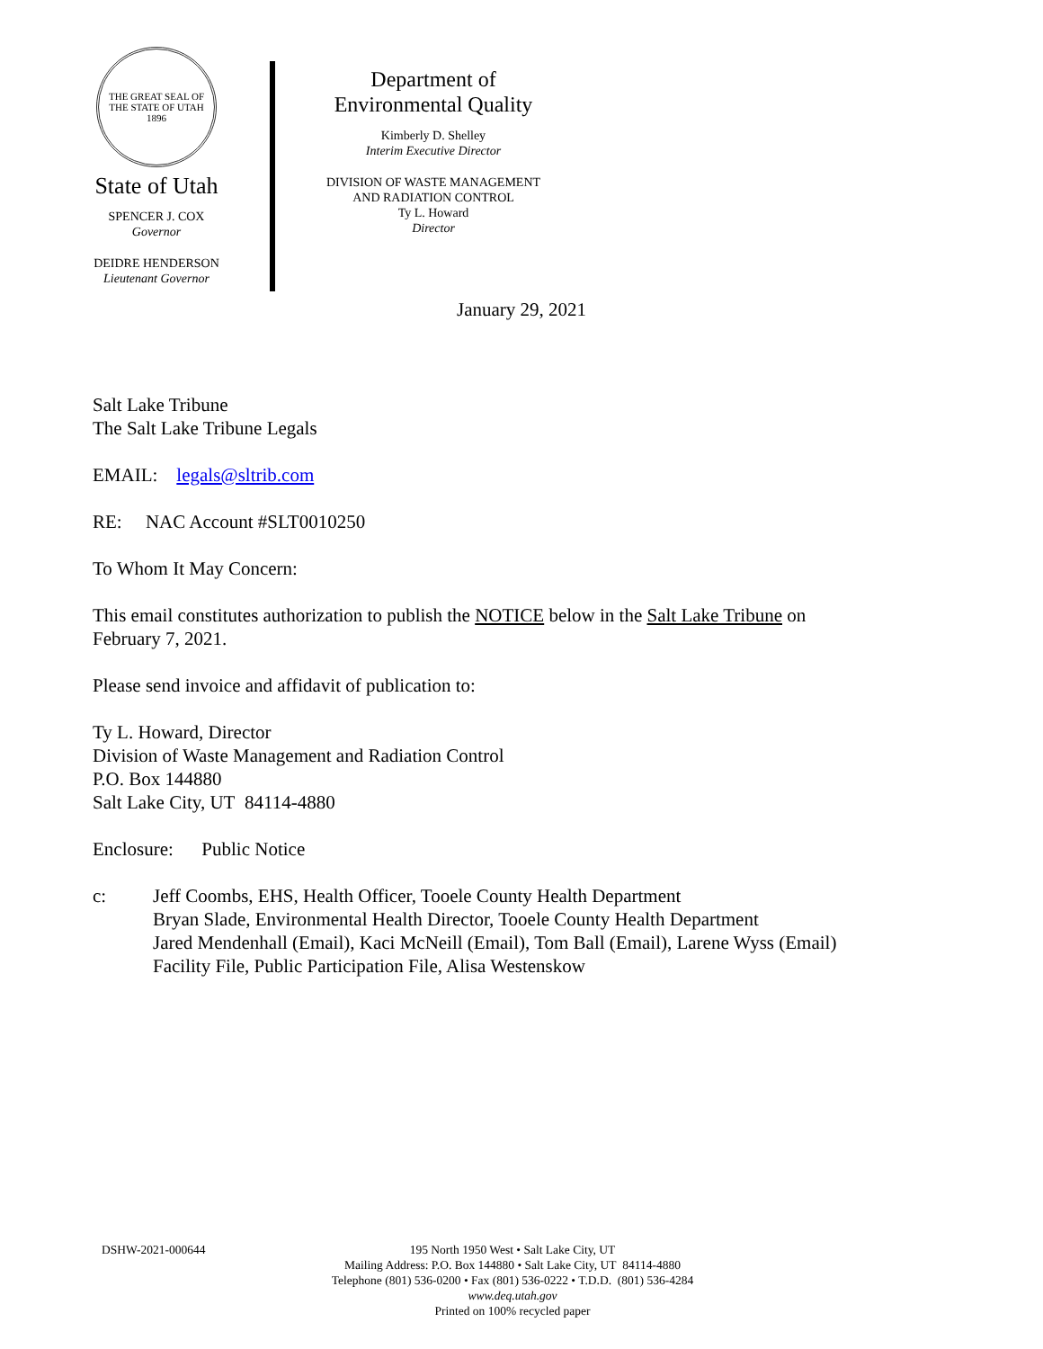THE GREAT SEAL OF THE STATE OF UTAH 1896
State of Utah
SPENCER J. COX
Governor
DEIDRE HENDERSON
Lieutenant Governor
Department of
Environmental Quality
Kimberly D. Shelley
Interim Executive Director
DIVISION OF WASTE MANAGEMENT
AND RADIATION CONTROL
Ty L. Howard
Director
January 29, 2021
Salt Lake Tribune
The Salt Lake Tribune Legals
EMAIL: legals@sltrib.com
RE: NAC Account #SLT0010250
To Whom It May Concern:
This email constitutes authorization to publish the NOTICE below in the Salt Lake Tribune on
February 7, 2021.
Please send invoice and affidavit of publication to:
Ty L. Howard, Director
Division of Waste Management and Radiation Control
P.O. Box 144880
Salt Lake City, UT 84114-4880
Enclosure: Public Notice
c: Jeff Coombs, EHS, Health Officer, Tooele County Health Department
Bryan Slade, Environmental Health Director, Tooele County Health Department
Jared Mendenhall (Email), Kaci McNeill (Email), Tom Ball (Email), Larene Wyss (Email)
Facility File, Public Participation File, Alisa Westenskow
DSHW-2021-000644 195 North 1950 West • Salt Lake City, UT
Mailing Address: P.O. Box 144880 • Salt Lake City, UT 84114-4880
Telephone (801) 536-0200 • Fax (801) 536-0222 • T.D.D. (801) 536-4284
www.deq.utah.gov
Printed on 100% recycled paper